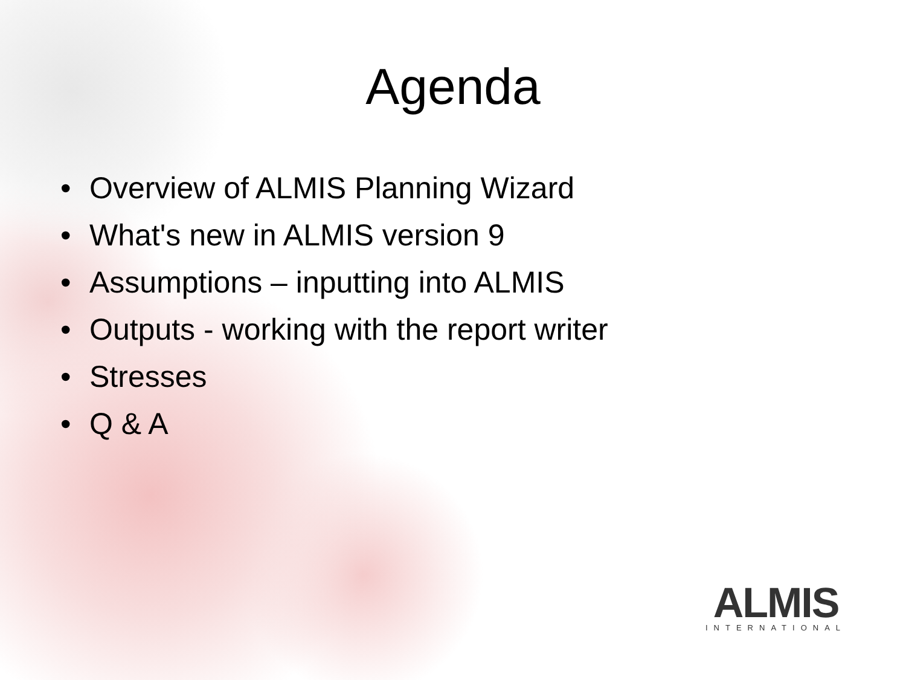Agenda
• Overview of ALMIS Planning Wizard
• What's new in ALMIS version 9
• Assumptions – inputting into ALMIS
• Outputs - working with the report writer
• Stresses
• Q & A
ALMIS
INTERNATIONAL